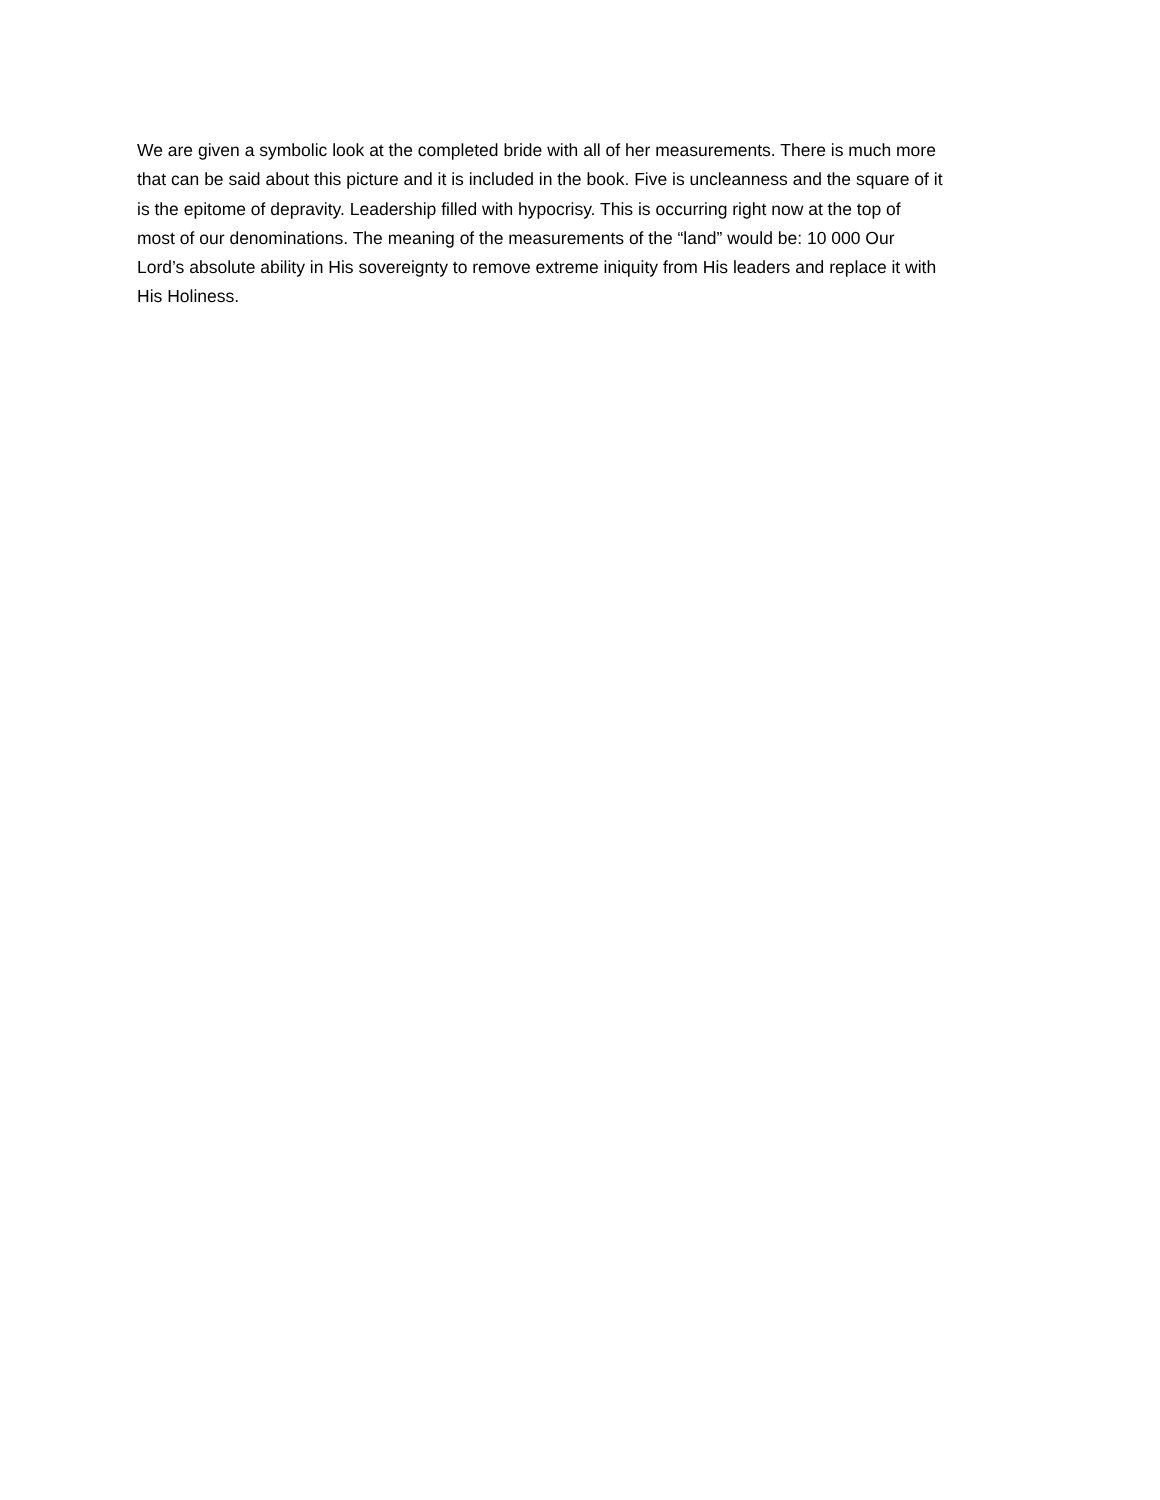We are given a symbolic look at the completed bride with all of her measurements. There is much more that can be said about this picture and it is included in the book. Five is uncleanness and the square of it is the epitome of depravity. Leadership filled with hypocrisy. This is occurring right now at the top of most of our denominations. The meaning of the measurements of the “land” would be: 10 000 Our Lord’s absolute ability in His sovereignty to remove extreme iniquity from His leaders and replace it with His Holiness.